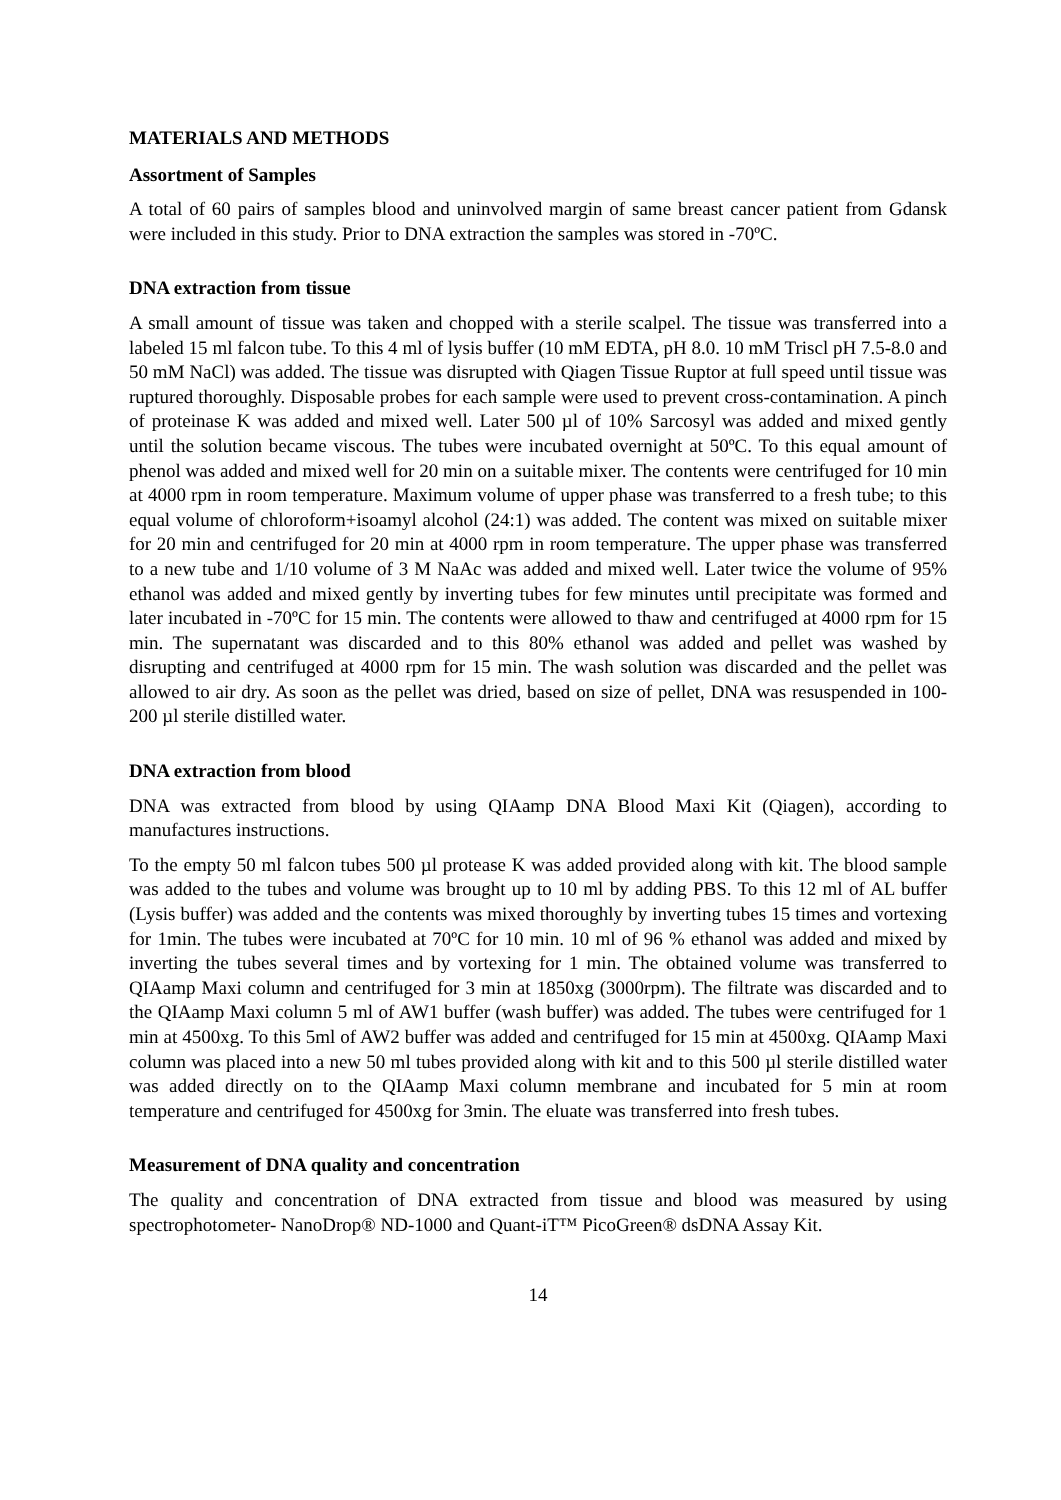MATERIALS AND METHODS
Assortment of Samples
A total of 60 pairs of samples blood and uninvolved margin of same breast cancer patient from Gdansk were included in this study. Prior to DNA extraction the samples was stored in -70ºC.
DNA extraction from tissue
A small amount of tissue was taken and chopped with a sterile scalpel. The tissue was transferred into a labeled 15 ml falcon tube. To this 4 ml of lysis buffer (10 mM EDTA, pH 8.0. 10 mM Triscl pH 7.5-8.0 and 50 mM NaCl) was added. The tissue was disrupted with Qiagen Tissue Ruptor at full speed until tissue was ruptured thoroughly. Disposable probes for each sample were used to prevent cross-contamination. A pinch of proteinase K was added and mixed well. Later 500 µl of 10% Sarcosyl was added and mixed gently until the solution became viscous. The tubes were incubated overnight at 50ºC. To this equal amount of phenol was added and mixed well for 20 min on a suitable mixer. The contents were centrifuged for 10 min at 4000 rpm in room temperature. Maximum volume of upper phase was transferred to a fresh tube; to this equal volume of chloroform+isoamyl alcohol (24:1) was added. The content was mixed on suitable mixer for 20 min and centrifuged for 20 min at 4000 rpm in room temperature. The upper phase was transferred to a new tube and 1/10 volume of 3 M NaAc was added and mixed well. Later twice the volume of 95% ethanol was added and mixed gently by inverting tubes for few minutes until precipitate was formed and later incubated in -70ºC for 15 min. The contents were allowed to thaw and centrifuged at 4000 rpm for 15 min. The supernatant was discarded and to this 80% ethanol was added and pellet was washed by disrupting and centrifuged at 4000 rpm for 15 min. The wash solution was discarded and the pellet was allowed to air dry. As soon as the pellet was dried, based on size of pellet, DNA was resuspended in 100-200 µl sterile distilled water.
DNA extraction from blood
DNA was extracted from blood by using QIAamp DNA Blood Maxi Kit (Qiagen), according to manufactures instructions.
To the empty 50 ml falcon tubes 500 µl protease K was added provided along with kit. The blood sample was added to the tubes and volume was brought up to 10 ml by adding PBS. To this 12 ml of AL buffer (Lysis buffer) was added and the contents was mixed thoroughly by inverting tubes 15 times and vortexing for 1min. The tubes were incubated at 70ºC for 10 min. 10 ml of 96 % ethanol was added and mixed by inverting the tubes several times and by vortexing for 1 min. The obtained volume was transferred to QIAamp Maxi column and centrifuged for 3 min at 1850xg (3000rpm). The filtrate was discarded and to the QIAamp Maxi column 5 ml of AW1 buffer (wash buffer) was added. The tubes were centrifuged for 1 min at 4500xg. To this 5ml of AW2 buffer was added and centrifuged for 15 min at 4500xg. QIAamp Maxi column was placed into a new 50 ml tubes provided along with kit and to this 500 µl sterile distilled water was added directly on to the QIAamp Maxi column membrane and incubated for 5 min at room temperature and centrifuged for 4500xg for 3min. The eluate was transferred into fresh tubes.
Measurement of DNA quality and concentration
The quality and concentration of DNA extracted from tissue and blood was measured by using spectrophotometer- NanoDrop® ND-1000 and Quant-iT™ PicoGreen® dsDNA Assay Kit.
14